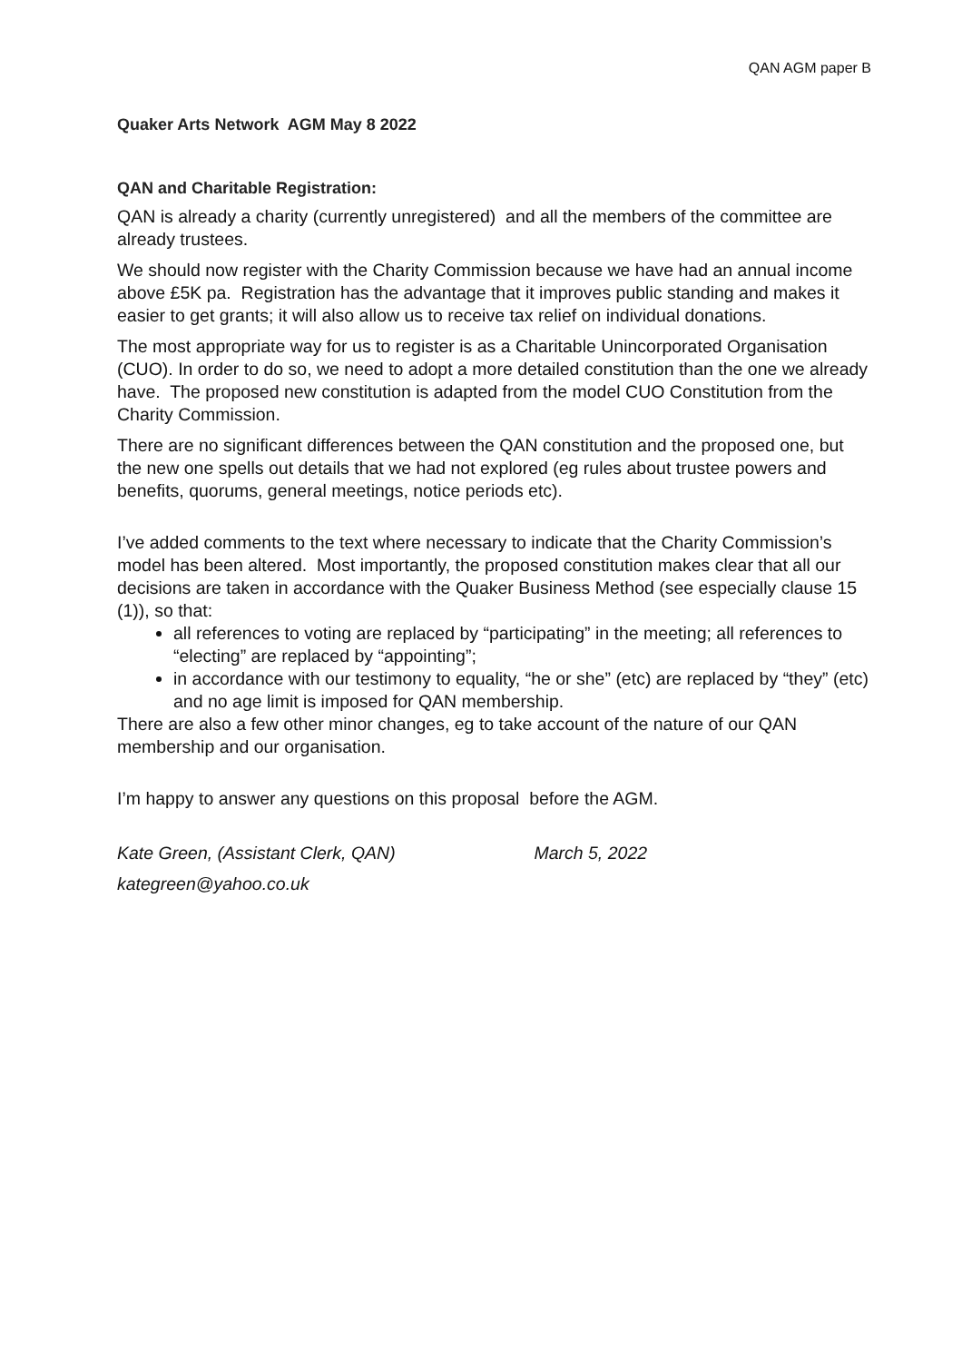QAN AGM paper B
Quaker Arts Network AGM May 8 2022
QAN and Charitable Registration:
QAN is already a charity (currently unregistered) and all the members of the committee are already trustees.
We should now register with the Charity Commission because we have had an annual income above £5K pa. Registration has the advantage that it improves public standing and makes it easier to get grants; it will also allow us to receive tax relief on individual donations.
The most appropriate way for us to register is as a Charitable Unincorporated Organisation (CUO). In order to do so, we need to adopt a more detailed constitution than the one we already have. The proposed new constitution is adapted from the model CUO Constitution from the Charity Commission.
There are no significant differences between the QAN constitution and the proposed one, but the new one spells out details that we had not explored (eg rules about trustee powers and benefits, quorums, general meetings, notice periods etc).
I’ve added comments to the text where necessary to indicate that the Charity Commission’s model has been altered. Most importantly, the proposed constitution makes clear that all our decisions are taken in accordance with the Quaker Business Method (see especially clause 15 (1)), so that:
all references to voting are replaced by “participating” in the meeting; all references to “electing” are replaced by “appointing”;
in accordance with our testimony to equality, “he or she” (etc) are replaced by “they” (etc) and no age limit is imposed for QAN membership.
There are also a few other minor changes, eg to take account of the nature of our QAN membership and our organisation.
I’m happy to answer any questions on this proposal before the AGM.
Kate Green, (Assistant Clerk, QAN) March 5, 2022
kategreen@yahoo.co.uk